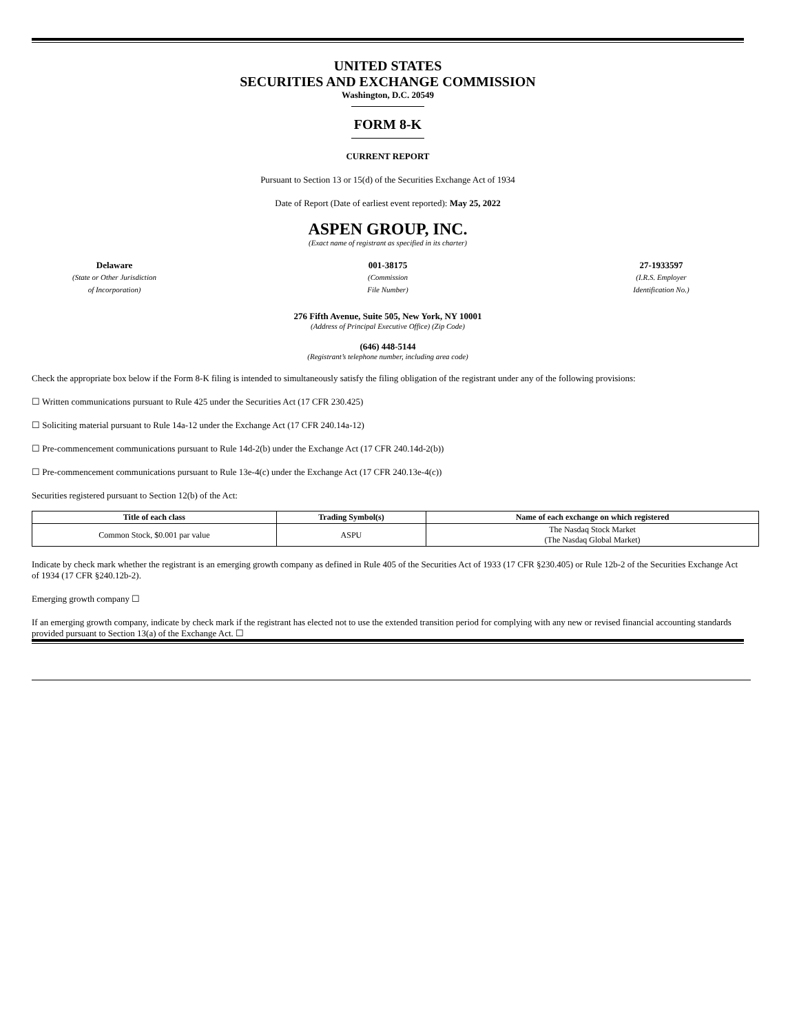UNITED STATES
SECURITIES AND EXCHANGE COMMISSION
Washington, D.C. 20549
FORM 8-K
CURRENT REPORT
Pursuant to Section 13 or 15(d) of the Securities Exchange Act of 1934
Date of Report (Date of earliest event reported): May 25, 2022
ASPEN GROUP, INC.
(Exact name of registrant as specified in its charter)
Delaware
(State or Other Jurisdiction
of Incorporation)
001-38175
(Commission
File Number)
27-1933597
(I.R.S. Employer
Identification No.)
276 Fifth Avenue, Suite 505, New York, NY 10001
(Address of Principal Executive Office) (Zip Code)
(646) 448-5144
(Registrant’s telephone number, including area code)
Check the appropriate box below if the Form 8-K filing is intended to simultaneously satisfy the filing obligation of the registrant under any of the following provisions:
☐ Written communications pursuant to Rule 425 under the Securities Act (17 CFR 230.425)
☐ Soliciting material pursuant to Rule 14a-12 under the Exchange Act (17 CFR 240.14a-12)
☐ Pre-commencement communications pursuant to Rule 14d-2(b) under the Exchange Act (17 CFR 240.14d-2(b))
☐ Pre-commencement communications pursuant to Rule 13e-4(c) under the Exchange Act (17 CFR 240.13e-4(c))
Securities registered pursuant to Section 12(b) of the Act:
| Title of each class | Trading Symbol(s) | Name of each exchange on which registered |
| --- | --- | --- |
| Common Stock, $0.001 par value | ASPU | The Nasdaq Stock Market (The Nasdaq Global Market) |
Indicate by check mark whether the registrant is an emerging growth company as defined in Rule 405 of the Securities Act of 1933 (17 CFR §230.405) or Rule 12b-2 of the Securities Exchange Act of 1934 (17 CFR §240.12b-2).
Emerging growth company ☐
If an emerging growth company, indicate by check mark if the registrant has elected not to use the extended transition period for complying with any new or revised financial accounting standards provided pursuant to Section 13(a) of the Exchange Act. ☐